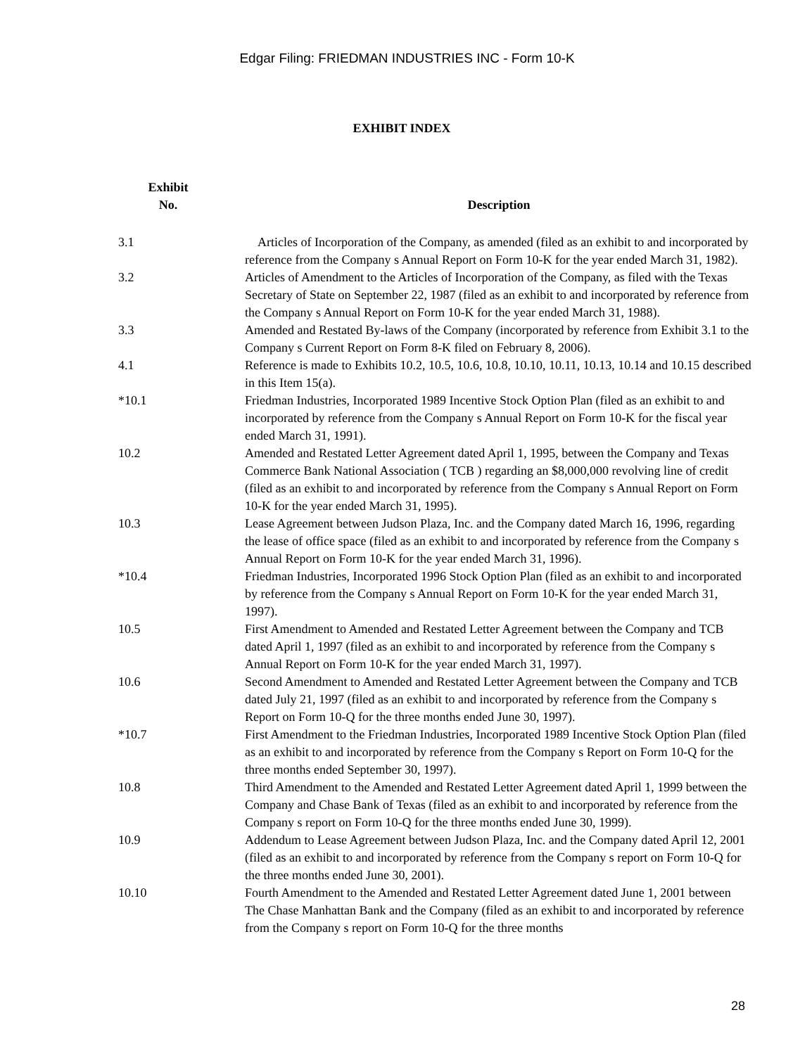Edgar Filing: FRIEDMAN INDUSTRIES INC - Form 10-K
EXHIBIT INDEX
| Exhibit No. | Description |
| --- | --- |
| 3.1 | Articles of Incorporation of the Company, as amended (filed as an exhibit to and incorporated by reference from the Company s Annual Report on Form 10-K for the year ended March 31, 1982). |
| 3.2 | Articles of Amendment to the Articles of Incorporation of the Company, as filed with the Texas Secretary of State on September 22, 1987 (filed as an exhibit to and incorporated by reference from the Company s Annual Report on Form 10-K for the year ended March 31, 1988). |
| 3.3 | Amended and Restated By-laws of the Company (incorporated by reference from Exhibit 3.1 to the Company s Current Report on Form 8-K filed on February 8, 2006). |
| 4.1 | Reference is made to Exhibits 10.2, 10.5, 10.6, 10.8, 10.10, 10.11, 10.13, 10.14 and 10.15 described in this Item 15(a). |
| *10.1 | Friedman Industries, Incorporated 1989 Incentive Stock Option Plan (filed as an exhibit to and incorporated by reference from the Company s Annual Report on Form 10-K for the fiscal year ended March 31, 1991). |
| 10.2 | Amended and Restated Letter Agreement dated April 1, 1995, between the Company and Texas Commerce Bank National Association ( TCB ) regarding an $8,000,000 revolving line of credit (filed as an exhibit to and incorporated by reference from the Company s Annual Report on Form 10-K for the year ended March 31, 1995). |
| 10.3 | Lease Agreement between Judson Plaza, Inc. and the Company dated March 16, 1996, regarding the lease of office space (filed as an exhibit to and incorporated by reference from the Company s Annual Report on Form 10-K for the year ended March 31, 1996). |
| *10.4 | Friedman Industries, Incorporated 1996 Stock Option Plan (filed as an exhibit to and incorporated by reference from the Company s Annual Report on Form 10-K for the year ended March 31, 1997). |
| 10.5 | First Amendment to Amended and Restated Letter Agreement between the Company and TCB dated April 1, 1997 (filed as an exhibit to and incorporated by reference from the Company s Annual Report on Form 10-K for the year ended March 31, 1997). |
| 10.6 | Second Amendment to Amended and Restated Letter Agreement between the Company and TCB dated July 21, 1997 (filed as an exhibit to and incorporated by reference from the Company s Report on Form 10-Q for the three months ended June 30, 1997). |
| *10.7 | First Amendment to the Friedman Industries, Incorporated 1989 Incentive Stock Option Plan (filed as an exhibit to and incorporated by reference from the Company s Report on Form 10-Q for the three months ended September 30, 1997). |
| 10.8 | Third Amendment to the Amended and Restated Letter Agreement dated April 1, 1999 between the Company and Chase Bank of Texas (filed as an exhibit to and incorporated by reference from the Company s report on Form 10-Q for the three months ended June 30, 1999). |
| 10.9 | Addendum to Lease Agreement between Judson Plaza, Inc. and the Company dated April 12, 2001 (filed as an exhibit to and incorporated by reference from the Company s report on Form 10-Q for the three months ended June 30, 2001). |
| 10.10 | Fourth Amendment to the Amended and Restated Letter Agreement dated June 1, 2001 between The Chase Manhattan Bank and the Company (filed as an exhibit to and incorporated by reference from the Company s report on Form 10-Q for the three months |
28